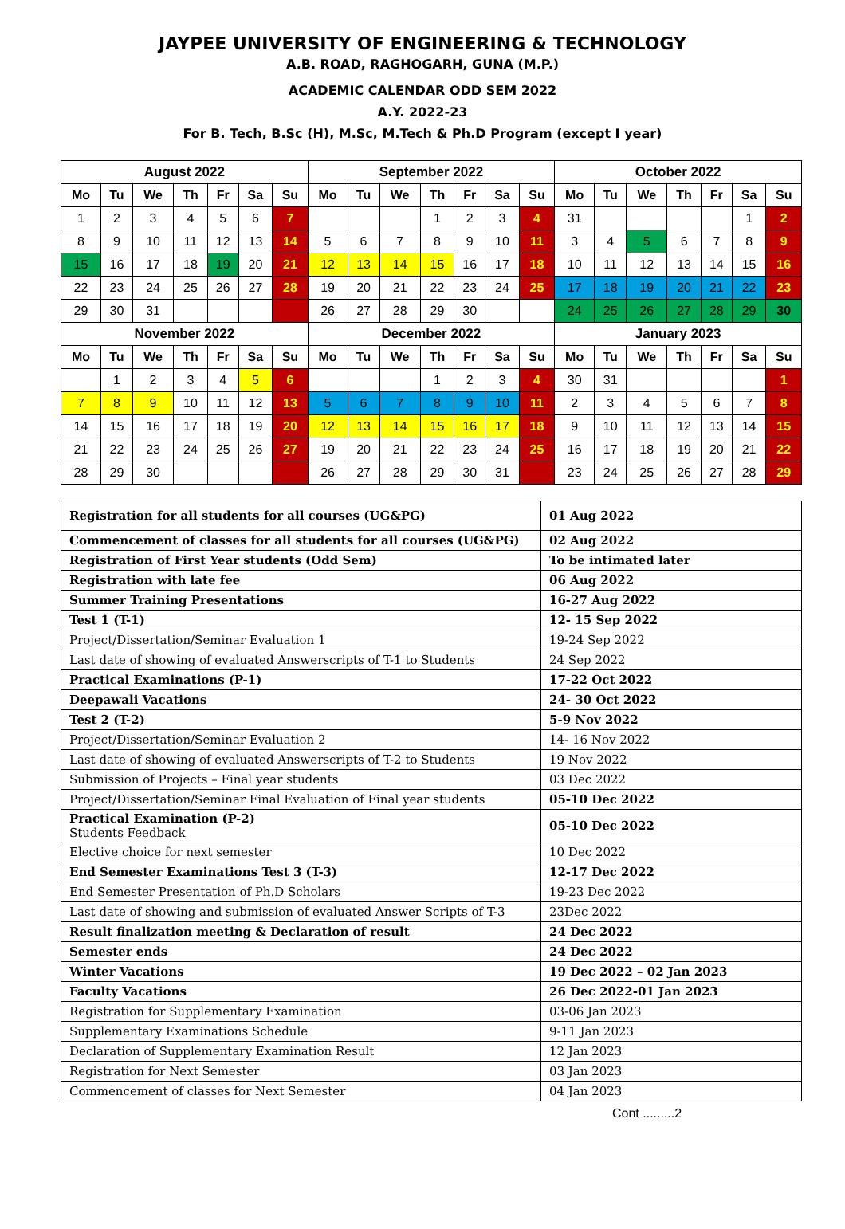JAYPEE UNIVERSITY OF ENGINEERING & TECHNOLOGY
A.B. ROAD, RAGHOGARH, GUNA (M.P.)
ACADEMIC CALENDAR ODD SEM 2022
A.Y. 2022-23
For B. Tech, B.Sc (H), M.Sc, M.Tech & Ph.D Program (except I year)
| August 2022 | | | | | | | September 2022 | | | | | | | October 2022 | | | | | | |
| --- | --- | --- | --- | --- | --- | --- | --- | --- | --- | --- | --- | --- | --- | --- | --- | --- | --- | --- | --- | --- |
| Mo | Tu | We | Th | Fr | Sa | Su | Mo | Tu | We | Th | Fr | Sa | Su | Mo | Tu | We | Th | Fr | Sa | Su |
| 1 | 2 | 3 | 4 | 5 | 6 | 7 | | | | 1 | 2 | 3 | 4 | 31 | | | | | 1 | 2 |
| 8 | 9 | 10 | 11 | 12 | 13 | 14 | 5 | 6 | 7 | 8 | 9 | 10 | 11 | 3 | 4 | 5 | 6 | 7 | 8 | 9 |
| 15 | 16 | 17 | 18 | 19 | 20 | 21 | 12 | 13 | 14 | 15 | 16 | 17 | 18 | 10 | 11 | 12 | 13 | 14 | 15 | 16 |
| 22 | 23 | 24 | 25 | 26 | 27 | 28 | 19 | 20 | 21 | 22 | 23 | 24 | 25 | 17 | 18 | 19 | 20 | 21 | 22 | 23 |
| 29 | 30 | 31 | | | | | 26 | 27 | 28 | 29 | 30 | | | 24 | 25 | 26 | 27 | 28 | 29 | 30 |
| November 2022 | | | | | | | December 2022 | | | | | | | January 2023 | | | | | | |
| Mo | Tu | We | Th | Fr | Sa | Su | Mo | Tu | We | Th | Fr | Sa | Su | Mo | Tu | We | Th | Fr | Sa | Su |
| | 1 | 2 | 3 | 4 | 5 | 6 | | | | 1 | 2 | 3 | 4 | 30 | 31 | | | | | 1 |
| 7 | 8 | 9 | 10 | 11 | 12 | 13 | 5 | 6 | 7 | 8 | 9 | 10 | 11 | 2 | 3 | 4 | 5 | 6 | 7 | 8 |
| 14 | 15 | 16 | 17 | 18 | 19 | 20 | 12 | 13 | 14 | 15 | 16 | 17 | 18 | 9 | 10 | 11 | 12 | 13 | 14 | 15 |
| 21 | 22 | 23 | 24 | 25 | 26 | 27 | 19 | 20 | 21 | 22 | 23 | 24 | 25 | 16 | 17 | 18 | 19 | 20 | 21 | 22 |
| 28 | 29 | 30 | | | | | 26 | 27 | 28 | 29 | 30 | 31 | | 23 | 24 | 25 | 26 | 27 | 28 | 29 |
| Registration for all students for all courses (UG&PG) | 01 Aug 2022 |
| Commencement of classes for all students for all courses (UG&PG) | 02 Aug 2022 |
| Registration of First Year students (Odd Sem) | To be intimated later |
| Registration with late fee | 06 Aug 2022 |
| Summer Training Presentations | 16-27 Aug 2022 |
| Test 1 (T-1) | 12- 15 Sep 2022 |
| Project/Dissertation/Seminar Evaluation 1 | 19-24 Sep 2022 |
| Last date of showing of evaluated Answerscripts of T-1 to Students | 24 Sep 2022 |
| Practical Examinations (P-1) | 17-22 Oct 2022 |
| Deepawali Vacations | 24- 30 Oct 2022 |
| Test 2 (T-2) | 5-9 Nov 2022 |
| Project/Dissertation/Seminar Evaluation 2 | 14- 16 Nov 2022 |
| Last date of showing of evaluated Answerscripts of T-2 to Students | 19 Nov 2022 |
| Submission of Projects – Final year students | 03 Dec 2022 |
| Project/Dissertation/Seminar Final Evaluation of Final year students | 05-10 Dec 2022 |
| Practical Examination (P-2) Students Feedback | 05-10 Dec 2022 |
| Elective choice for next semester | 10 Dec 2022 |
| End Semester Examinations Test 3 (T-3) | 12-17 Dec 2022 |
| End Semester Presentation of Ph.D Scholars | 19-23 Dec 2022 |
| Last date of showing and submission of evaluated Answer Scripts of T-3 | 23Dec 2022 |
| Result finalization meeting & Declaration of result | 24 Dec 2022 |
| Semester ends | 24 Dec 2022 |
| Winter Vacations | 19 Dec 2022 – 02 Jan 2023 |
| Faculty Vacations | 26 Dec 2022-01 Jan 2023 |
| Registration for Supplementary Examination | 03-06 Jan 2023 |
| Supplementary Examinations Schedule | 9-11 Jan 2023 |
| Declaration of Supplementary Examination Result | 12 Jan 2023 |
| Registration for Next Semester | 03 Jan 2023 |
| Commencement of classes for Next Semester | 04 Jan 2023 |
Cont .........2